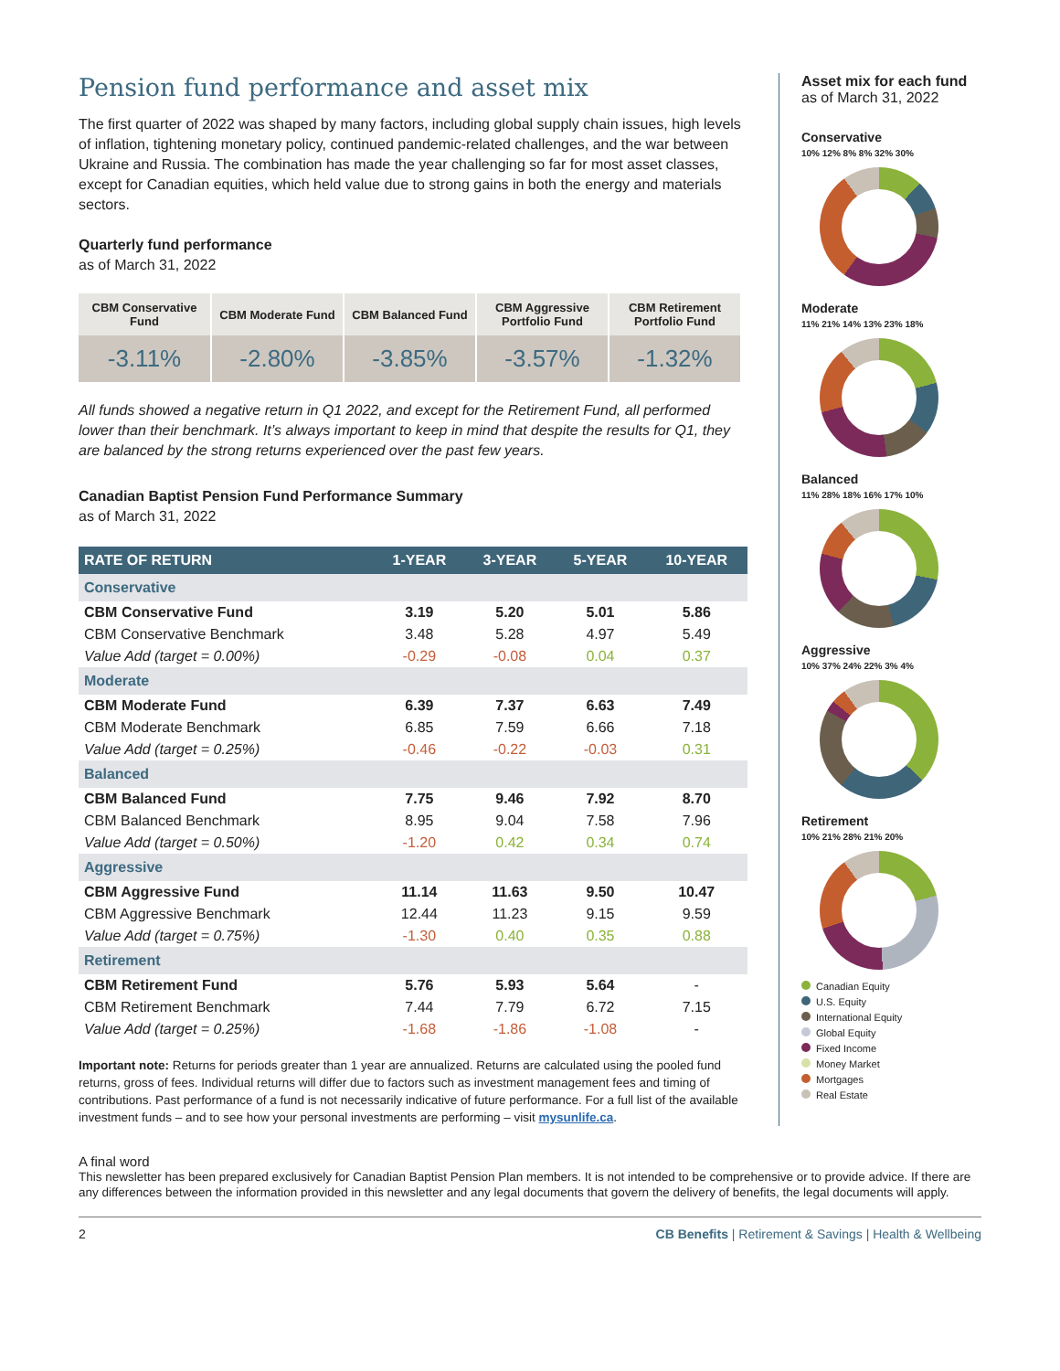Pension fund performance and asset mix
The first quarter of 2022 was shaped by many factors, including global supply chain issues, high levels of inflation, tightening monetary policy, continued pandemic-related challenges, and the war between Ukraine and Russia. The combination has made the year challenging so far for most asset classes, except for Canadian equities, which held value due to strong gains in both the energy and materials sectors.
Quarterly fund performance
as of March 31, 2022
| CBM Conservative Fund | CBM Moderate Fund | CBM Balanced Fund | CBM Aggressive Portfolio Fund | CBM Retirement Portfolio Fund |
| --- | --- | --- | --- | --- |
| -3.11% | -2.80% | -3.85% | -3.57% | -1.32% |
All funds showed a negative return in Q1 2022, and except for the Retirement Fund, all performed lower than their benchmark. It’s always important to keep in mind that despite the results for Q1, they are balanced by the strong returns experienced over the past few years.
Canadian Baptist Pension Fund Performance Summary
as of March 31, 2022
| RATE OF RETURN | 1-YEAR | 3-YEAR | 5-YEAR | 10-YEAR |
| --- | --- | --- | --- | --- |
| Conservative | | | | |
| CBM Conservative Fund | 3.19 | 5.20 | 5.01 | 5.86 |
| CBM Conservative Benchmark | 3.48 | 5.28 | 4.97 | 5.49 |
| Value Add (target = 0.00%) | -0.29 | -0.08 | 0.04 | 0.37 |
| Moderate | | | | |
| CBM Moderate Fund | 6.39 | 7.37 | 6.63 | 7.49 |
| CBM Moderate Benchmark | 6.85 | 7.59 | 6.66 | 7.18 |
| Value Add (target = 0.25%) | -0.46 | -0.22 | -0.03 | 0.31 |
| Balanced | | | | |
| CBM Balanced Fund | 7.75 | 9.46 | 7.92 | 8.70 |
| CBM Balanced Benchmark | 8.95 | 9.04 | 7.58 | 7.96 |
| Value Add (target = 0.50%) | -1.20 | 0.42 | 0.34 | 0.74 |
| Aggressive | | | | |
| CBM Aggressive Fund | 11.14 | 11.63 | 9.50 | 10.47 |
| CBM Aggressive Benchmark | 12.44 | 11.23 | 9.15 | 9.59 |
| Value Add (target = 0.75%) | -1.30 | 0.40 | 0.35 | 0.88 |
| Retirement | | | | |
| CBM Retirement Fund | 5.76 | 5.93 | 5.64 | - |
| CBM Retirement Benchmark | 7.44 | 7.79 | 6.72 | 7.15 |
| Value Add (target = 0.25%) | -1.68 | -1.86 | -1.08 | - |
Important note: Returns for periods greater than 1 year are annualized. Returns are calculated using the pooled fund returns, gross of fees. Individual returns will differ due to factors such as investment management fees and timing of contributions. Past performance of a fund is not necessarily indicative of future performance. For a full list of the available investment funds – and to see how your personal investments are performing – visit mysunlife.ca.
Asset mix for each fund
as of March 31, 2022
Conservative
10% 12% 8% 8% 32% 30%
Moderate
11% 21% 14% 13% 23% 18%
Balanced
11% 28% 18% 16% 17% 10%
Aggressive
10% 37% 24% 22% 3% 4%
Retirement
10% 21% 28% 21% 20%
Canadian Equity
U.S. Equity
International Equity
Global Equity
Fixed Income
Money Market
Mortgages
Real Estate
A final word
This newsletter has been prepared exclusively for Canadian Baptist Pension Plan members. It is not intended to be comprehensive or to provide advice. If there are any differences between the information provided in this newsletter and any legal documents that govern the delivery of benefits, the legal documents will apply.
2 CB Benefits | Retirement & Savings | Health & Wellbeing